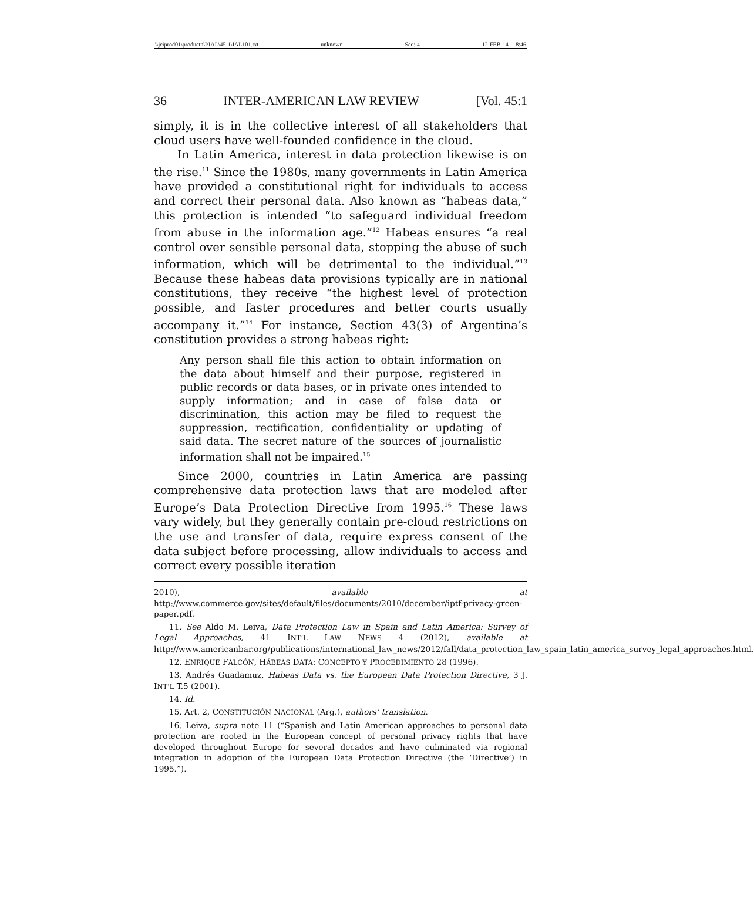\\jciprod01\productn\I\IAL\45-1\IAL101.txt unknown Seq: 4 12-FEB-14 8:46
36 INTER-AMERICAN LAW REVIEW [Vol. 45:1
simply, it is in the collective interest of all stakeholders that cloud users have well-founded confidence in the cloud.
In Latin America, interest in data protection likewise is on the rise.<sup>11</sup> Since the 1980s, many governments in Latin America have provided a constitutional right for individuals to access and correct their personal data. Also known as “habeas data,” this protection is intended “to safeguard individual freedom from abuse in the information age.”<sup>12</sup> Habeas ensures “a real control over sensible personal data, stopping the abuse of such information, which will be detrimental to the individual.”<sup>13</sup> Because these habeas data provisions typically are in national constitutions, they receive “the highest level of protection possible, and faster procedures and better courts usually accompany it.”<sup>14</sup> For instance, Section 43(3) of Argentina’s constitution provides a strong habeas right:
Any person shall file this action to obtain information on the data about himself and their purpose, registered in public records or data bases, or in private ones intended to supply information; and in case of false data or discrimination, this action may be filed to request the suppression, rectification, confidentiality or updating of said data. The secret nature of the sources of journalistic information shall not be impaired.<sup>15</sup>
Since 2000, countries in Latin America are passing comprehensive data protection laws that are modeled after Europe’s Data Protection Directive from 1995.<sup>16</sup> These laws vary widely, but they generally contain pre-cloud restrictions on the use and transfer of data, require express consent of the data subject before processing, allow individuals to access and correct every possible iteration
2010), available at http://www.commerce.gov/sites/default/files/documents/2010/december/iptf-privacy-green-paper.pdf.
11. See Aldo M. Leiva, Data Protection Law in Spain and Latin America: Survey of Legal Approaches, 41 INT’L LAW NEWS 4 (2012), available at http://www.americanbar.org/publications/international_law_news/2012/fall/data_protection_law_spain_latin_america_survey_legal_approaches.html.
12. ENRIQUE FALCÓN, HÁBEAS DATA: CONCEPTO Y PROCEDIMIENTO 28 (1996).
13. Andrés Guadamuz, Habeas Data vs. the European Data Protection Directive, 3 J. INT’L T.5 (2001).
14. Id.
15. Art. 2, CONSTITUCIÓN NACIONAL (Arg.), authors’ translation.
16. Leiva, supra note 11 (“Spanish and Latin American approaches to personal data protection are rooted in the European concept of personal privacy rights that have developed throughout Europe for several decades and have culminated via regional integration in adoption of the European Data Protection Directive (the ‘Directive’) in 1995.”).